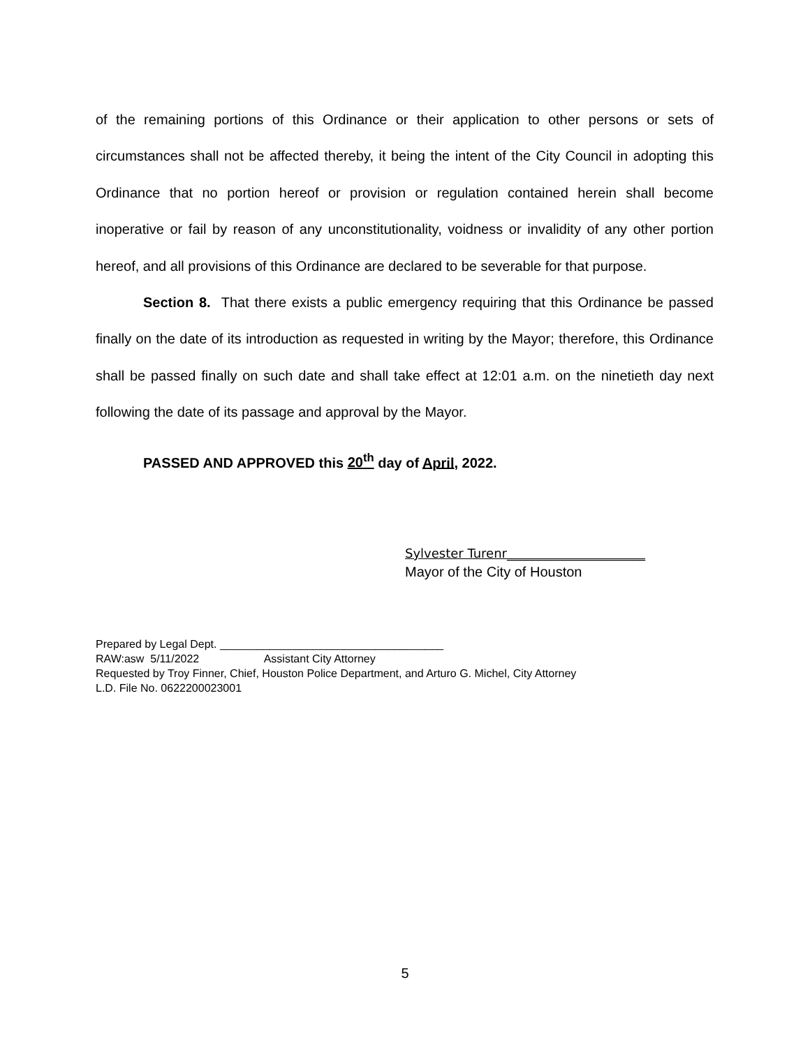of the remaining portions of this Ordinance or their application to other persons or sets of circumstances shall not be affected thereby, it being the intent of the City Council in adopting this Ordinance that no portion hereof or provision or regulation contained herein shall become inoperative or fail by reason of any unconstitutionality, voidness or invalidity of any other portion hereof, and all provisions of this Ordinance are declared to be severable for that purpose.
Section 8. That there exists a public emergency requiring that this Ordinance be passed finally on the date of its introduction as requested in writing by the Mayor; therefore, this Ordinance shall be passed finally on such date and shall take effect at 12:01 a.m. on the ninetieth day next following the date of its passage and approval by the Mayor.
PASSED AND APPROVED this 20<sup>th</sup> day of April, 2022.
Sylvester Turenr______________________
Mayor of the City of Houston
Prepared by Legal Dept. ____________________________________
RAW:asw 5/11/2022 Assistant City Attorney
Requested by Troy Finner, Chief, Houston Police Department, and Arturo G. Michel, City Attorney
L.D. File No. 0622200023001
5